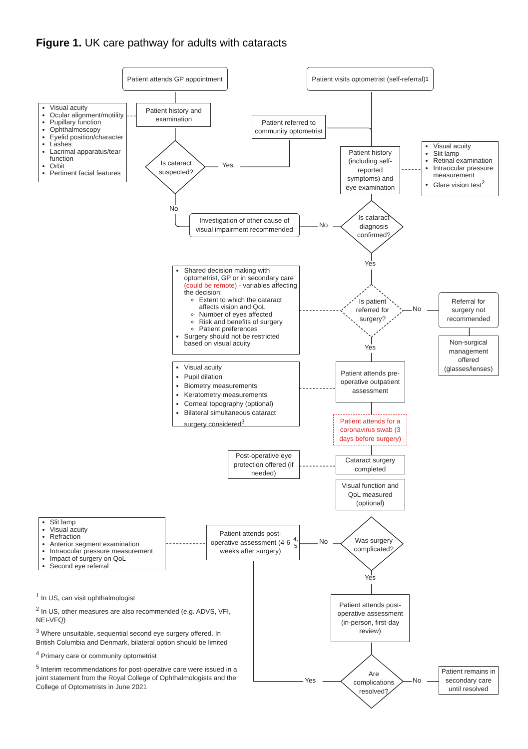Figure 1. UK care pathway for adults with cataracts
Patient attends GP appointment
Patient visits optometrist (self-referral)<sup>1</sup>
Visual acuity
Ocular alignment/motility
Pupillary function
Ophthalmoscopy
Eyelid position/character
Lashes
Lacrimal apparatus/tear function
Orbit
Pertinent facial features
Patient history and examination
Patient referred to community optometrist
Is cataract suspected?
Yes
Patient history (including self-reported symptoms) and eye examination
Visual acuity
Slit lamp
Retinal examination
Intraocular pressure measurement
Glare vision test<sup>2</sup>
No
Investigation of other cause of visual impairment recommended
No
Is cataract diagnosis confirmed?
Yes
Shared decision making with optometrist, GP or in secondary care (could be remote) - variables affecting the decision:
Extent to which the cataract affects vision and QoL
Number of eyes affected
Risk and benefits of surgery
Patient preferences
Surgery should not be restricted based on visual acuity
Is patient referred for surgery?
No
Referral for surgery not recommended
Yes
Non-surgical management offered (glasses/lenses)
Visual acuity
Pupil dilation
Biometry measurements
Keratometry measurements
Corneal topography (optional)
Bilateral simultaneous cataract surgery considered<sup>3</sup>
Patient attends pre-operative outpatient assessment
Patient attends for a coronavirus swab (3 days before surgery)
Post-operative eye protection offered (if needed)
Cataract surgery completed
Visual function and QoL measured (optional)
Slit lamp
Visual acuity
Refraction
Anterior segment examination
Intraocular pressure measurement
Impact of surgery on QoL
Second eye referral
Patient attends post-operative assessment (4-6 weeks after surgery)<sup>4, 5</sup>
No
Was surgery complicated?
Yes
Patient attends post-operative assessment (in-person, first-day review)
<sup>1</sup> In US, can visit ophthalmologist
<sup>2</sup> In US, other measures are also recommended (e.g. ADVS, VFI, NEI-VFQ)
<sup>3</sup> Where unsuitable, sequential second eye surgery offered. In British Columbia and Denmark, bilateral option should be limited
<sup>4</sup> Primary care or community optometrist
<sup>5</sup> Interim recommendations for post-operative care were issued in a joint statement from the Royal College of Ophthalmologists and the College of Optometrists in June 2021
Yes
Are complications resolved?
No
Patient remains in secondary care until resolved